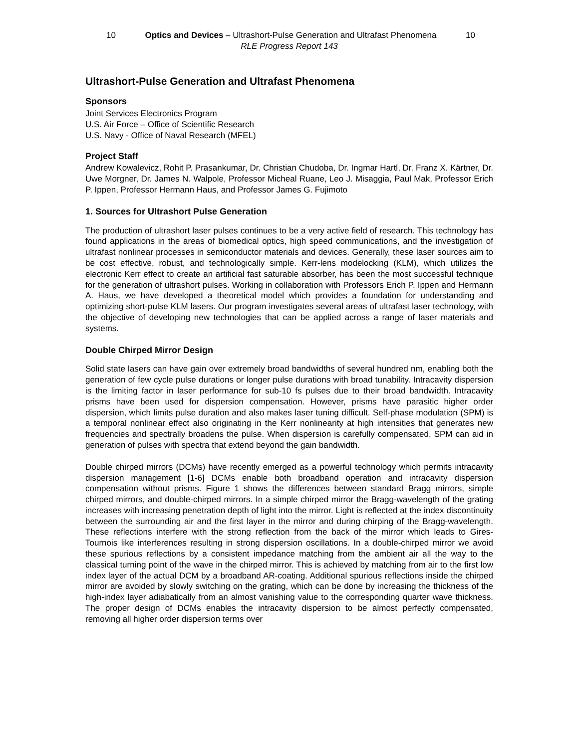10 Optics and Devices – Ultrashort-Pulse Generation and Ultrafast Phenomena 10
RLE Progress Report 143
Ultrashort-Pulse Generation and Ultrafast Phenomena
Sponsors
Joint Services Electronics Program
U.S. Air Force – Office of Scientific Research
U.S. Navy - Office of Naval Research (MFEL)
Project Staff
Andrew Kowalevicz, Rohit P. Prasankumar, Dr. Christian Chudoba, Dr. Ingmar Hartl, Dr. Franz X. Kärtner, Dr. Uwe Morgner, Dr. James N. Walpole, Professor Micheal Ruane, Leo J. Misaggia, Paul Mak, Professor Erich P. Ippen, Professor Hermann Haus, and Professor James G. Fujimoto
1. Sources for Ultrashort Pulse Generation
The production of ultrashort laser pulses continues to be a very active field of research. This technology has found applications in the areas of biomedical optics, high speed communications, and the investigation of ultrafast nonlinear processes in semiconductor materials and devices. Generally, these laser sources aim to be cost effective, robust, and technologically simple. Kerr-lens modelocking (KLM), which utilizes the electronic Kerr effect to create an artificial fast saturable absorber, has been the most successful technique for the generation of ultrashort pulses. Working in collaboration with Professors Erich P. Ippen and Hermann A. Haus, we have developed a theoretical model which provides a foundation for understanding and optimizing short-pulse KLM lasers. Our program investigates several areas of ultrafast laser technology, with the objective of developing new technologies that can be applied across a range of laser materials and systems.
Double Chirped Mirror Design
Solid state lasers can have gain over extremely broad bandwidths of several hundred nm, enabling both the generation of few cycle pulse durations or longer pulse durations with broad tunability. Intracavity dispersion is the limiting factor in laser performance for sub-10 fs pulses due to their broad bandwidth. Intracavity prisms have been used for dispersion compensation. However, prisms have parasitic higher order dispersion, which limits pulse duration and also makes laser tuning difficult. Self-phase modulation (SPM) is a temporal nonlinear effect also originating in the Kerr nonlinearity at high intensities that generates new frequencies and spectrally broadens the pulse. When dispersion is carefully compensated, SPM can aid in generation of pulses with spectra that extend beyond the gain bandwidth.
Double chirped mirrors (DCMs) have recently emerged as a powerful technology which permits intracavity dispersion management [1-6] DCMs enable both broadband operation and intracavity dispersion compensation without prisms. Figure 1 shows the differences between standard Bragg mirrors, simple chirped mirrors, and double-chirped mirrors. In a simple chirped mirror the Bragg-wavelength of the grating increases with increasing penetration depth of light into the mirror. Light is reflected at the index discontinuity between the surrounding air and the first layer in the mirror and during chirping of the Bragg-wavelength. These reflections interfere with the strong reflection from the back of the mirror which leads to Gires-Tournois like interferences resulting in strong dispersion oscillations. In a double-chirped mirror we avoid these spurious reflections by a consistent impedance matching from the ambient air all the way to the classical turning point of the wave in the chirped mirror. This is achieved by matching from air to the first low index layer of the actual DCM by a broadband AR-coating. Additional spurious reflections inside the chirped mirror are avoided by slowly switching on the grating, which can be done by increasing the thickness of the high-index layer adiabatically from an almost vanishing value to the corresponding quarter wave thickness. The proper design of DCMs enables the intracavity dispersion to be almost perfectly compensated, removing all higher order dispersion terms over